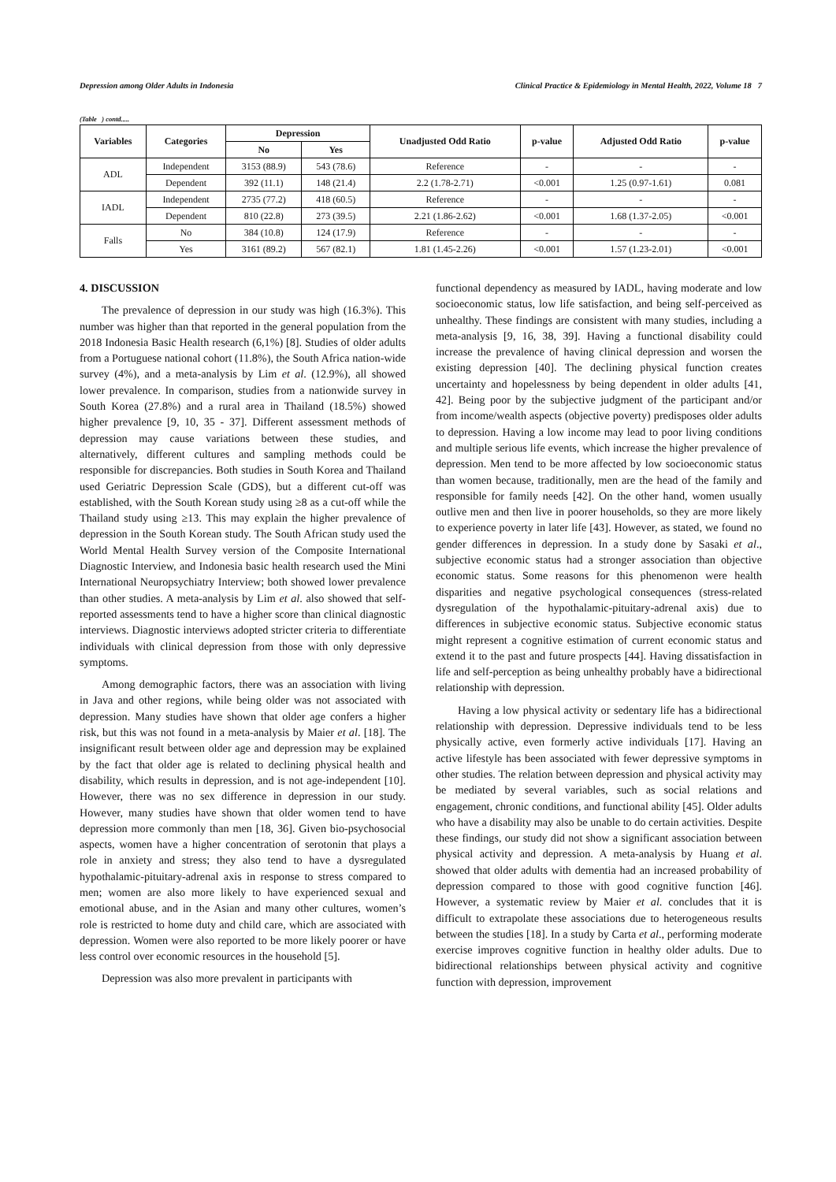Depression among Older Adults in Indonesia Clinical Practice & Epidemiology in Mental Health, 2022, Volume 18 7
(Table ) contd.....
| Variables | Categories | Depression | | Unadjusted Odd Ratio | p-value | Adjusted Odd Ratio | p-value |
| --- | --- | --- | --- | --- | --- | --- | --- |
| | | No | Yes | | | | |
| ADL | Independent | 3153 (88.9) | 543 (78.6) | Reference | - | - | - |
| | Dependent | 392 (11.1) | 148 (21.4) | 2.2 (1.78-2.71) | <0.001 | 1.25 (0.97-1.61) | 0.081 |
| IADL | Independent | 2735 (77.2) | 418 (60.5) | Reference | - | - | - |
| | Dependent | 810 (22.8) | 273 (39.5) | 2.21 (1.86-2.62) | <0.001 | 1.68 (1.37-2.05) | <0.001 |
| Falls | No | 384 (10.8) | 124 (17.9) | Reference | - | - | - |
| | Yes | 3161 (89.2) | 567 (82.1) | 1.81 (1.45-2.26) | <0.001 | 1.57 (1.23-2.01) | <0.001 |
4. DISCUSSION
The prevalence of depression in our study was high (16.3%). This number was higher than that reported in the general population from the 2018 Indonesia Basic Health research (6,1%) [8]. Studies of older adults from a Portuguese national cohort (11.8%), the South Africa nation-wide survey (4%), and a meta-analysis by Lim et al. (12.9%), all showed lower prevalence. In comparison, studies from a nationwide survey in South Korea (27.8%) and a rural area in Thailand (18.5%) showed higher prevalence [9, 10, 35 - 37]. Different assessment methods of depression may cause variations between these studies, and alternatively, different cultures and sampling methods could be responsible for discrepancies. Both studies in South Korea and Thailand used Geriatric Depression Scale (GDS), but a different cut-off was established, with the South Korean study using ≥8 as a cut-off while the Thailand study using ≥13. This may explain the higher prevalence of depression in the South Korean study. The South African study used the World Mental Health Survey version of the Composite International Diagnostic Interview, and Indonesia basic health research used the Mini International Neuropsychiatry Interview; both showed lower prevalence than other studies. A meta-analysis by Lim et al. also showed that self-reported assessments tend to have a higher score than clinical diagnostic interviews. Diagnostic interviews adopted stricter criteria to differentiate individuals with clinical depression from those with only depressive symptoms.
Among demographic factors, there was an association with living in Java and other regions, while being older was not associated with depression. Many studies have shown that older age confers a higher risk, but this was not found in a meta-analysis by Maier et al. [18]. The insignificant result between older age and depression may be explained by the fact that older age is related to declining physical health and disability, which results in depression, and is not age-independent [10]. However, there was no sex difference in depression in our study. However, many studies have shown that older women tend to have depression more commonly than men [18, 36]. Given bio-psychosocial aspects, women have a higher concentration of serotonin that plays a role in anxiety and stress; they also tend to have a dysregulated hypothalamic-pituitary-adrenal axis in response to stress compared to men; women are also more likely to have experienced sexual and emotional abuse, and in the Asian and many other cultures, women’s role is restricted to home duty and child care, which are associated with depression. Women were also reported to be more likely poorer or have less control over economic resources in the household [5].
Depression was also more prevalent in participants with
functional dependency as measured by IADL, having moderate and low socioeconomic status, low life satisfaction, and being self-perceived as unhealthy. These findings are consistent with many studies, including a meta-analysis [9, 16, 38, 39]. Having a functional disability could increase the prevalence of having clinical depression and worsen the existing depression [40]. The declining physical function creates uncertainty and hopelessness by being dependent in older adults [41, 42]. Being poor by the subjective judgment of the participant and/or from income/wealth aspects (objective poverty) predisposes older adults to depression. Having a low income may lead to poor living conditions and multiple serious life events, which increase the higher prevalence of depression. Men tend to be more affected by low socioeconomic status than women because, traditionally, men are the head of the family and responsible for family needs [42]. On the other hand, women usually outlive men and then live in poorer households, so they are more likely to experience poverty in later life [43]. However, as stated, we found no gender differences in depression. In a study done by Sasaki et al., subjective economic status had a stronger association than objective economic status. Some reasons for this phenomenon were health disparities and negative psychological consequences (stress-related dysregulation of the hypothalamic-pituitary-adrenal axis) due to differences in subjective economic status. Subjective economic status might represent a cognitive estimation of current economic status and extend it to the past and future prospects [44]. Having dissatisfaction in life and self-perception as being unhealthy probably have a bidirectional relationship with depression.
Having a low physical activity or sedentary life has a bidirectional relationship with depression. Depressive individuals tend to be less physically active, even formerly active individuals [17]. Having an active lifestyle has been associated with fewer depressive symptoms in other studies. The relation between depression and physical activity may be mediated by several variables, such as social relations and engagement, chronic conditions, and functional ability [45]. Older adults who have a disability may also be unable to do certain activities. Despite these findings, our study did not show a significant association between physical activity and depression. A meta-analysis by Huang et al. showed that older adults with dementia had an increased probability of depression compared to those with good cognitive function [46]. However, a systematic review by Maier et al. concludes that it is difficult to extrapolate these associations due to heterogeneous results between the studies [18]. In a study by Carta et al., performing moderate exercise improves cognitive function in healthy older adults. Due to bidirectional relationships between physical activity and cognitive function with depression, improvement